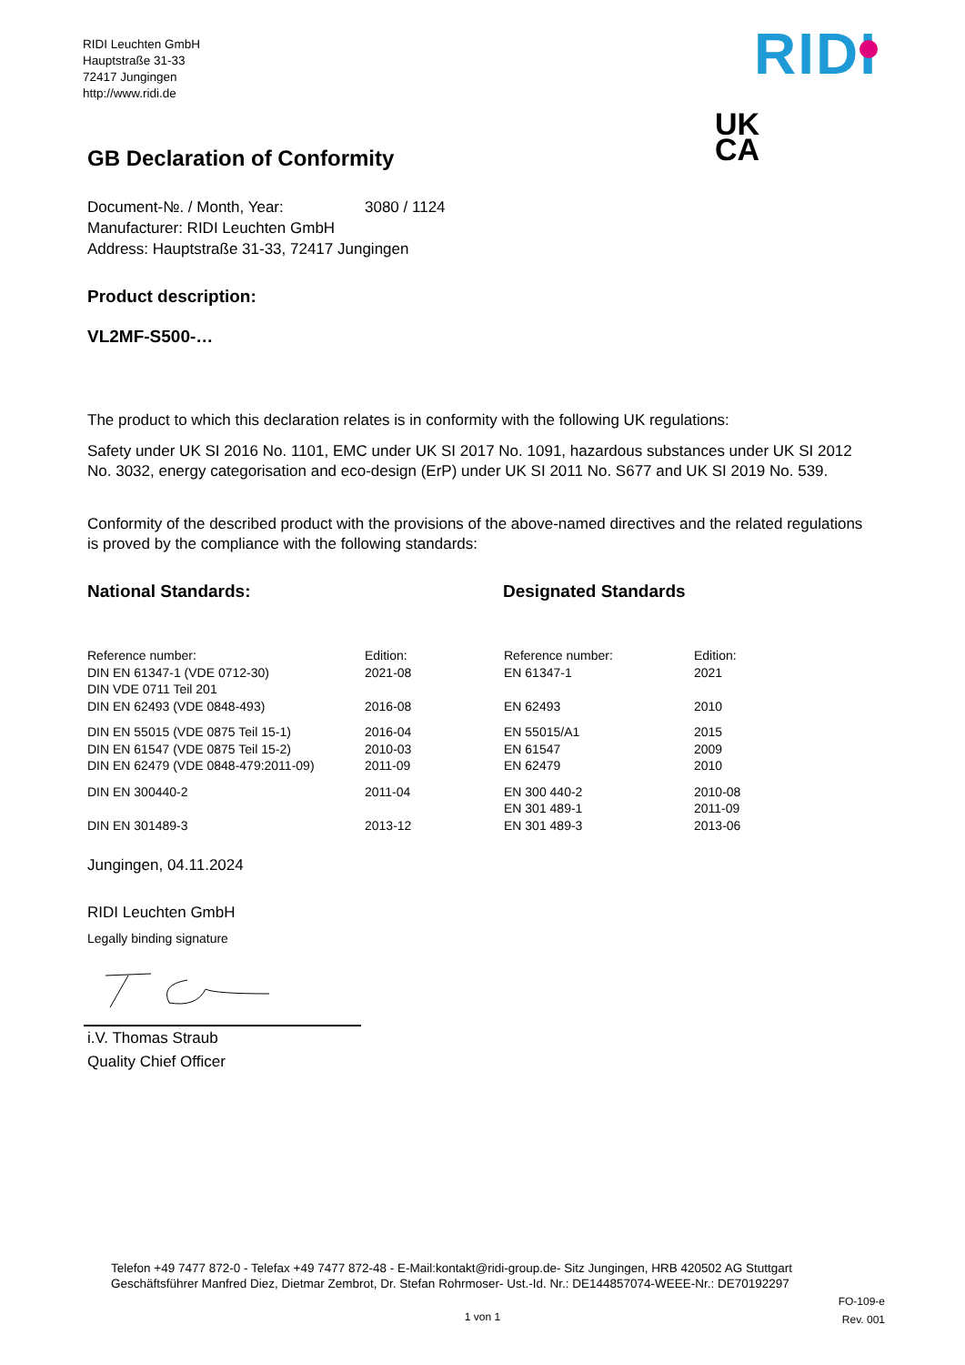RIDI Leuchten GmbH
Hauptstraße 31-33
72417 Jungingen
http://www.ridi.de
RIDI
GB Declaration of Conformity
UK
CA
Document-№. / Month, Year: 3080 / 1124
Manufacturer: RIDI Leuchten GmbH
Address: Hauptstraße 31-33, 72417 Jungingen
Product description:
VL2MF-S500-…
The product to which this declaration relates is in conformity with the following UK regulations:
Safety under UK SI 2016 No. 1101, EMC under UK SI 2017 No. 1091, hazardous substances under UK SI 2012 No. 3032, energy categorisation and eco-design (ErP) under UK SI 2011 No. S677 and UK SI 2019 No. 539.
Conformity of the described product with the provisions of the above-named directives and the related regulations is proved by the compliance with the following standards:
National Standards: Designated Standards
| Reference number: | Edition: | Reference number: | Edition: |
| --- | --- | --- | --- |
| DIN EN 61347-1 (VDE 0712-30) | 2021-08 | EN 61347-1 | 2021 |
| DIN VDE 0711 Teil 201 | | | |
| DIN EN 62493 (VDE 0848-493) | 2016-08 | EN 62493 | 2010 |
| DIN EN 55015 (VDE 0875 Teil 15-1) | 2016-04 | EN 55015/A1 | 2015 |
| DIN EN 61547 (VDE 0875 Teil 15-2) | 2010-03 | EN 61547 | 2009 |
| DIN EN 62479 (VDE 0848-479:2011-09) | 2011-09 | EN 62479 | 2010 |
| DIN EN 300440-2 | 2011-04 | EN 300 440-2 | 2010-08 |
| | | EN 301 489-1 | 2011-09 |
| DIN EN 301489-3 | 2013-12 | EN 301 489-3 | 2013-06 |
Jungingen, 04.11.2024
RIDI Leuchten GmbH
Legally binding signature
i.V. Thomas Straub
Quality Chief Officer
Telefon +49 7477 872-0 - Telefax +49 7477 872-48 - E-Mail:kontakt@ridi-group.de- Sitz Jungingen, HRB 420502 AG Stuttgart
Geschäftsführer Manfred Diez, Dietmar Zembrot, Dr. Stefan Rohrmoser- Ust.-Id. Nr.: DE144857074-WEEE-Nr.: DE70192297
FO-109-e
Rev. 001
1 von 1